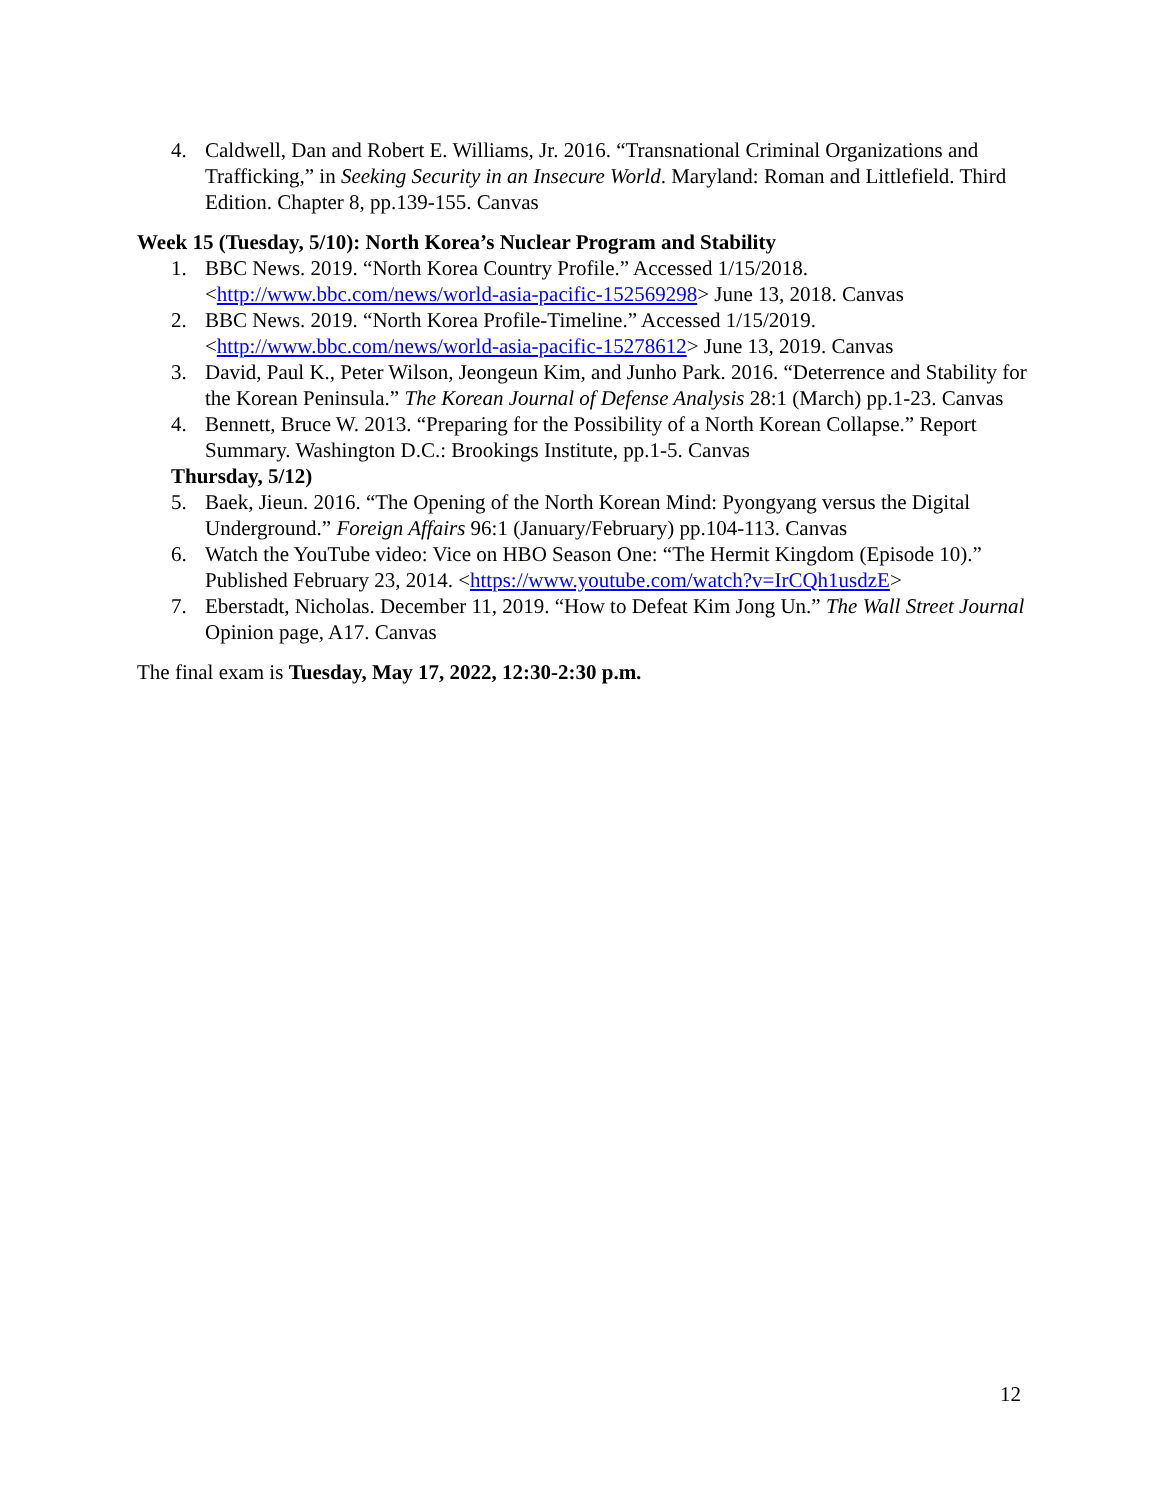4. Caldwell, Dan and Robert E. Williams, Jr. 2016. “Transnational Criminal Organizations and Trafficking,” in Seeking Security in an Insecure World. Maryland: Roman and Littlefield. Third Edition. Chapter 8, pp.139-155. Canvas
Week 15 (Tuesday, 5/10): North Korea’s Nuclear Program and Stability
1. BBC News. 2019. “North Korea Country Profile.” Accessed 1/15/2018. <http://www.bbc.com/news/world-asia-pacific-152569298> June 13, 2018. Canvas
2. BBC News. 2019. “North Korea Profile-Timeline.” Accessed 1/15/2019. <http://www.bbc.com/news/world-asia-pacific-15278612> June 13, 2019. Canvas
3. David, Paul K., Peter Wilson, Jeongeun Kim, and Junho Park. 2016. “Deterrence and Stability for the Korean Peninsula.” The Korean Journal of Defense Analysis 28:1 (March) pp.1-23. Canvas
4. Bennett, Bruce W. 2013. “Preparing for the Possibility of a North Korean Collapse.” Report Summary. Washington D.C.: Brookings Institute, pp.1-5. Canvas
Thursday, 5/12)
5. Baek, Jieun. 2016. “The Opening of the North Korean Mind: Pyongyang versus the Digital Underground.” Foreign Affairs 96:1 (January/February) pp.104-113. Canvas
6. Watch the YouTube video: Vice on HBO Season One: “The Hermit Kingdom (Episode 10).” Published February 23, 2014. <https://www.youtube.com/watch?v=IrCQh1usdzE>
7. Eberstadt, Nicholas. December 11, 2019. “How to Defeat Kim Jong Un.” The Wall Street Journal Opinion page, A17. Canvas
The final exam is Tuesday, May 17, 2022, 12:30-2:30 p.m.
12